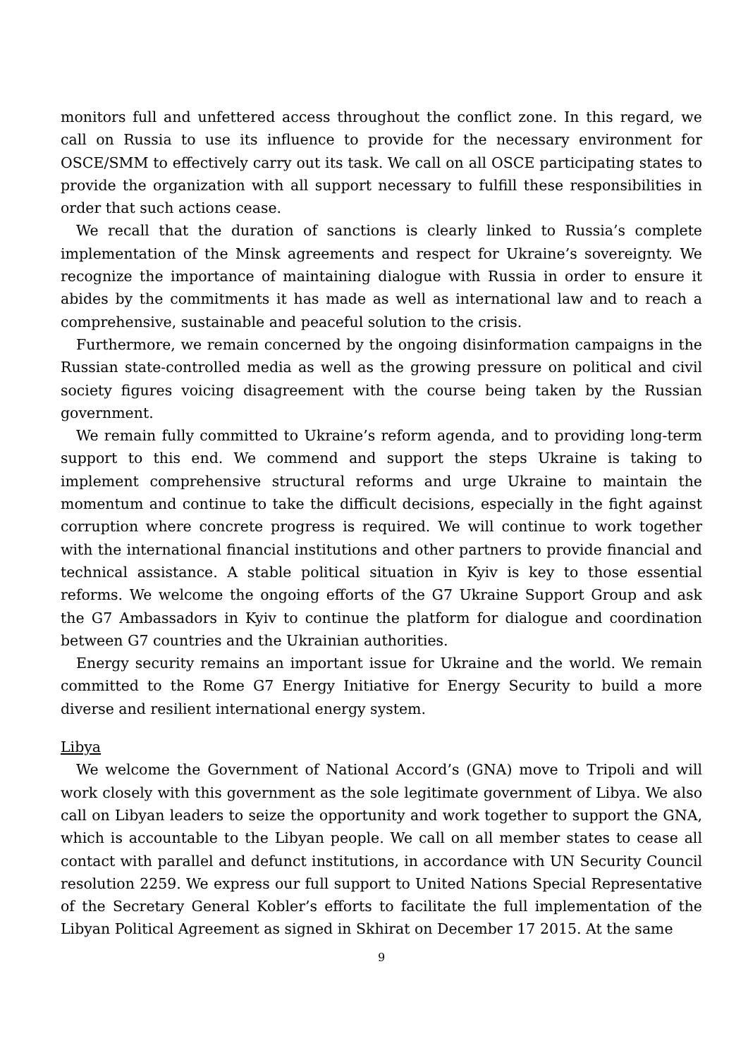monitors full and unfettered access throughout the conflict zone. In this regard, we call on Russia to use its influence to provide for the necessary environment for OSCE/SMM to effectively carry out its task. We call on all OSCE participating states to provide the organization with all support necessary to fulfill these responsibilities in order that such actions cease.
We recall that the duration of sanctions is clearly linked to Russia’s complete implementation of the Minsk agreements and respect for Ukraine’s sovereignty. We recognize the importance of maintaining dialogue with Russia in order to ensure it abides by the commitments it has made as well as international law and to reach a comprehensive, sustainable and peaceful solution to the crisis.
Furthermore, we remain concerned by the ongoing disinformation campaigns in the Russian state-controlled media as well as the growing pressure on political and civil society figures voicing disagreement with the course being taken by the Russian government.
We remain fully committed to Ukraine’s reform agenda, and to providing long-term support to this end. We commend and support the steps Ukraine is taking to implement comprehensive structural reforms and urge Ukraine to maintain the momentum and continue to take the difficult decisions, especially in the fight against corruption where concrete progress is required. We will continue to work together with the international financial institutions and other partners to provide financial and technical assistance. A stable political situation in Kyiv is key to those essential reforms. We welcome the ongoing efforts of the G7 Ukraine Support Group and ask the G7 Ambassadors in Kyiv to continue the platform for dialogue and coordination between G7 countries and the Ukrainian authorities.
Energy security remains an important issue for Ukraine and the world. We remain committed to the Rome G7 Energy Initiative for Energy Security to build a more diverse and resilient international energy system.
Libya
We welcome the Government of National Accord’s (GNA) move to Tripoli and will work closely with this government as the sole legitimate government of Libya. We also call on Libyan leaders to seize the opportunity and work together to support the GNA, which is accountable to the Libyan people. We call on all member states to cease all contact with parallel and defunct institutions, in accordance with UN Security Council resolution 2259. We express our full support to United Nations Special Representative of the Secretary General Kobler’s efforts to facilitate the full implementation of the Libyan Political Agreement as signed in Skhirat on December 17 2015. At the same
9